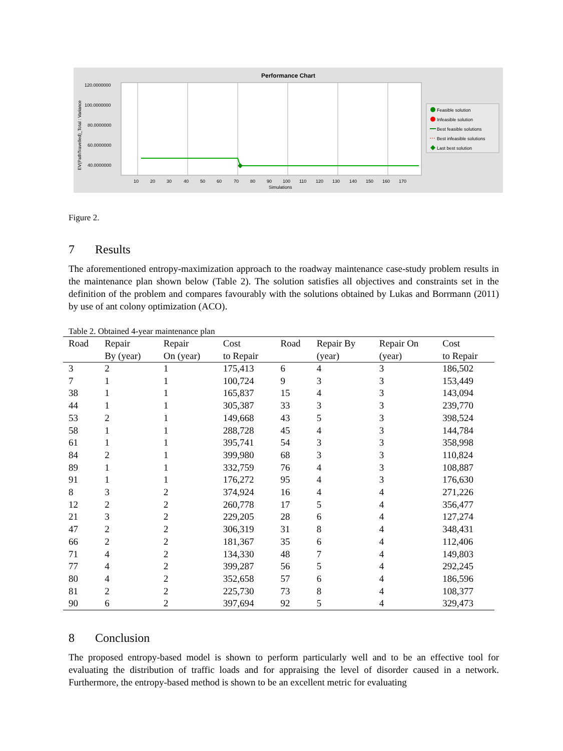Performance Chart
EV(PathTravelled)_Total : Variance
120.0000000
100.0000000
80.0000000
60.0000000
40.0000000
10
20
30
40
50
60
70
80
90
100
110
120
130
140
150
160
170
Simulations
Feasible solution
Infeasible solution
Best feasible solutions
Best infeasible solutions
Last best solution
Figure 2.
7 Results
The aforementioned entropy-maximization approach to the roadway maintenance case-study problem results in the maintenance plan shown below (Table 2). The solution satisfies all objectives and constraints set in the definition of the problem and compares favourably with the solutions obtained by Lukas and Borrmann (2011) by use of ant colony optimization (ACO).
Table 2. Obtained 4-year maintenance plan
| Road | Repair By (year) | Repair On (year) | Cost to Repair | Road | Repair By (year) | Repair On (year) | Cost to Repair |
| --- | --- | --- | --- | --- | --- | --- | --- |
| 3 | 2 | 1 | 175,413 | 6 | 4 | 3 | 186,502 |
| 7 | 1 | 1 | 100,724 | 9 | 3 | 3 | 153,449 |
| 38 | 1 | 1 | 165,837 | 15 | 4 | 3 | 143,094 |
| 44 | 1 | 1 | 305,387 | 33 | 3 | 3 | 239,770 |
| 53 | 2 | 1 | 149,668 | 43 | 5 | 3 | 398,524 |
| 58 | 1 | 1 | 288,728 | 45 | 4 | 3 | 144,784 |
| 61 | 1 | 1 | 395,741 | 54 | 3 | 3 | 358,998 |
| 84 | 2 | 1 | 399,980 | 68 | 3 | 3 | 110,824 |
| 89 | 1 | 1 | 332,759 | 76 | 4 | 3 | 108,887 |
| 91 | 1 | 1 | 176,272 | 95 | 4 | 3 | 176,630 |
| 8 | 3 | 2 | 374,924 | 16 | 4 | 4 | 271,226 |
| 12 | 2 | 2 | 260,778 | 17 | 5 | 4 | 356,477 |
| 21 | 3 | 2 | 229,205 | 28 | 6 | 4 | 127,274 |
| 47 | 2 | 2 | 306,319 | 31 | 8 | 4 | 348,431 |
| 66 | 2 | 2 | 181,367 | 35 | 6 | 4 | 112,406 |
| 71 | 4 | 2 | 134,330 | 48 | 7 | 4 | 149,803 |
| 77 | 4 | 2 | 399,287 | 56 | 5 | 4 | 292,245 |
| 80 | 4 | 2 | 352,658 | 57 | 6 | 4 | 186,596 |
| 81 | 2 | 2 | 225,730 | 73 | 8 | 4 | 108,377 |
| 90 | 6 | 2 | 397,694 | 92 | 5 | 4 | 329,473 |
8 Conclusion
The proposed entropy-based model is shown to perform particularly well and to be an effective tool for evaluating the distribution of traffic loads and for appraising the level of disorder caused in a network. Furthermore, the entropy-based method is shown to be an excellent metric for evaluating